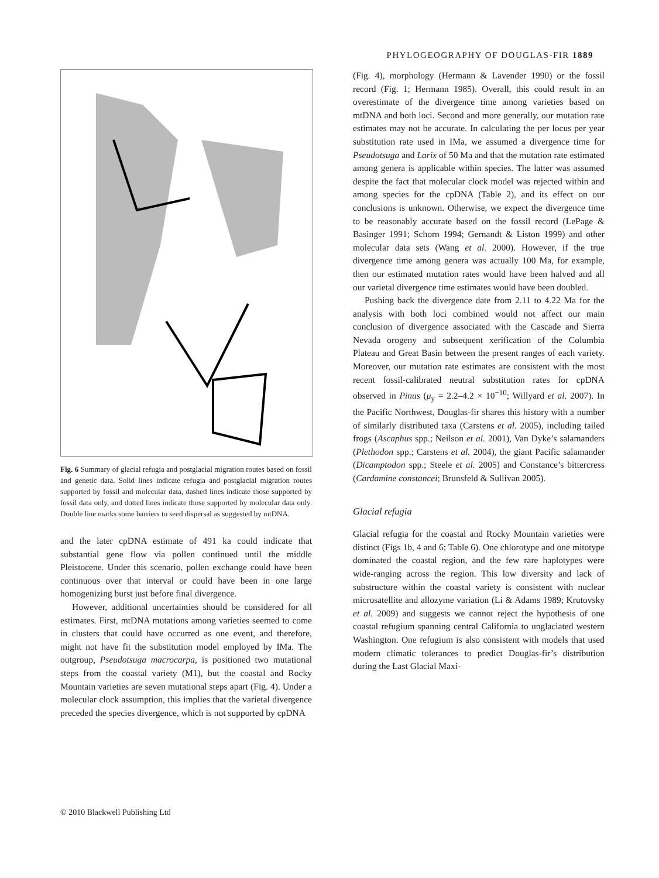PHYLOGEOGRAPHY OF DOUGLAS-FIR 1889
Fig. 6 Summary of glacial refugia and postglacial migration routes based on fossil and genetic data. Solid lines indicate refugia and postglacial migration routes supported by fossil and molecular data, dashed lines indicate those supported by fossil data only, and dotted lines indicate those supported by molecular data only. Double line marks some barriers to seed dispersal as suggested by mtDNA.
and the later cpDNA estimate of 491 ka could indicate that substantial gene flow via pollen continued until the middle Pleistocene. Under this scenario, pollen exchange could have been continuous over that interval or could have been in one large homogenizing burst just before final divergence.
However, additional uncertainties should be considered for all estimates. First, mtDNA mutations among varieties seemed to come in clusters that could have occurred as one event, and therefore, might not have fit the substitution model employed by IMa. The outgroup, Pseudotsuga macrocarpa, is positioned two mutational steps from the coastal variety (M1), but the coastal and Rocky Mountain varieties are seven mutational steps apart (Fig. 4). Under a molecular clock assumption, this implies that the varietal divergence preceded the species divergence, which is not supported by cpDNA
(Fig. 4), morphology (Hermann & Lavender 1990) or the fossil record (Fig. 1; Hermann 1985). Overall, this could result in an overestimate of the divergence time among varieties based on mtDNA and both loci. Second and more generally, our mutation rate estimates may not be accurate. In calculating the per locus per year substitution rate used in IMa, we assumed a divergence time for Pseudotsuga and Larix of 50 Ma and that the mutation rate estimated among genera is applicable within species. The latter was assumed despite the fact that molecular clock model was rejected within and among species for the cpDNA (Table 2), and its effect on our conclusions is unknown. Otherwise, we expect the divergence time to be reasonably accurate based on the fossil record (LePage & Basinger 1991; Schorn 1994; Gernandt & Liston 1999) and other molecular data sets (Wang et al. 2000). However, if the true divergence time among genera was actually 100 Ma, for example, then our estimated mutation rates would have been halved and all our varietal divergence time estimates would have been doubled.
Pushing back the divergence date from 2.11 to 4.22 Ma for the analysis with both loci combined would not affect our main conclusion of divergence associated with the Cascade and Sierra Nevada orogeny and subsequent xerification of the Columbia Plateau and Great Basin between the present ranges of each variety. Moreover, our mutation rate estimates are consistent with the most recent fossil-calibrated neutral substitution rates for cpDNA observed in Pinus (μ<sub>y</sub> = 2.2–4.2 × 10<sup>−10</sup>; Willyard et al. 2007). In the Pacific Northwest, Douglas-fir shares this history with a number of similarly distributed taxa (Carstens et al. 2005), including tailed frogs (Ascaphus spp.; Neilson et al. 2001), Van Dyke’s salamanders (Plethodon spp.; Carstens et al. 2004), the giant Pacific salamander (Dicamptodon spp.; Steele et al. 2005) and Constance’s bittercress (Cardamine constancei; Brunsfeld & Sullivan 2005).
Glacial refugia
Glacial refugia for the coastal and Rocky Mountain varieties were distinct (Figs 1b, 4 and 6; Table 6). One chlorotype and one mitotype dominated the coastal region, and the few rare haplotypes were wide-ranging across the region. This low diversity and lack of substructure within the coastal variety is consistent with nuclear microsatellite and allozyme variation (Li & Adams 1989; Krutovsky et al. 2009) and suggests we cannot reject the hypothesis of one coastal refugium spanning central California to unglaciated western Washington. One refugium is also consistent with models that used modern climatic tolerances to predict Douglas-fir’s distribution during the Last Glacial Maxi-
© 2010 Blackwell Publishing Ltd